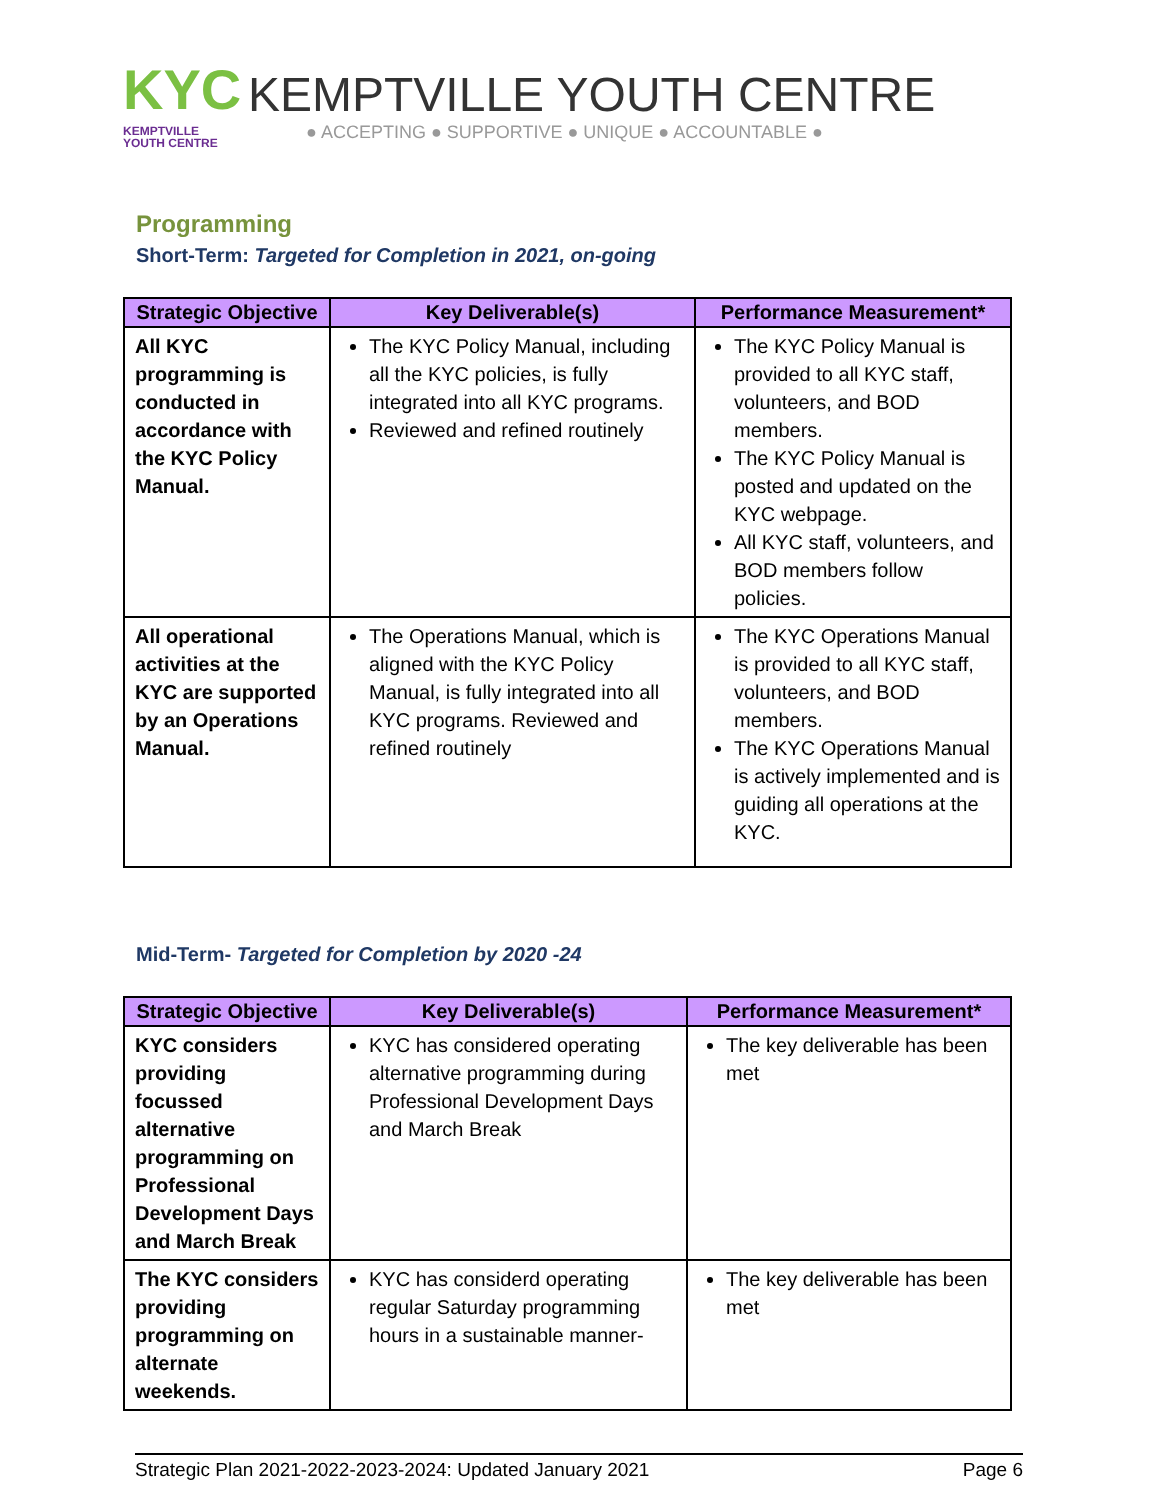KYC
KEMPTVILLE
YOUTH CENTRE
KEMPTVILLE YOUTH CENTRE
● ACCEPTING ● SUPPORTIVE ● UNIQUE ● ACCOUNTABLE ●
Programming
Short-Term: Targeted for Completion in 2021, on-going
| Strategic Objective | Key Deliverable(s) | Performance Measurement* |
| --- | --- | --- |
| All KYC programming is conducted in accordance with the KYC Policy Manual. | The KYC Policy Manual, including all the KYC policies, is fully integrated into all KYC programs. Reviewed and refined routinely | The KYC Policy Manual is provided to all KYC staff, volunteers, and BOD members. The KYC Policy Manual is posted and updated on the KYC webpage. All KYC staff, volunteers, and BOD members follow policies. |
| All operational activities at the KYC are supported by an Operations Manual. | The Operations Manual, which is aligned with the KYC Policy Manual, is fully integrated into all KYC programs. Reviewed and refined routinely | The KYC Operations Manual is provided to all KYC staff, volunteers, and BOD members. The KYC Operations Manual is actively implemented and is guiding all operations at the KYC. |
Mid-Term- Targeted for Completion by 2020 -24
| Strategic Objective | Key Deliverable(s) | Performance Measurement* |
| --- | --- | --- |
| KYC considers providing focussed alternative programming on Professional Development Days and March Break | KYC has considered operating alternative programming during Professional Development Days and March Break | The key deliverable has been met |
| The KYC considers providing programming on alternate weekends. | KYC has considerd operating regular Saturday programming hours in a sustainable manner- | The key deliverable has been met |
Strategic Plan 2021-2022-2023-2024: Updated January 2021 Page 6